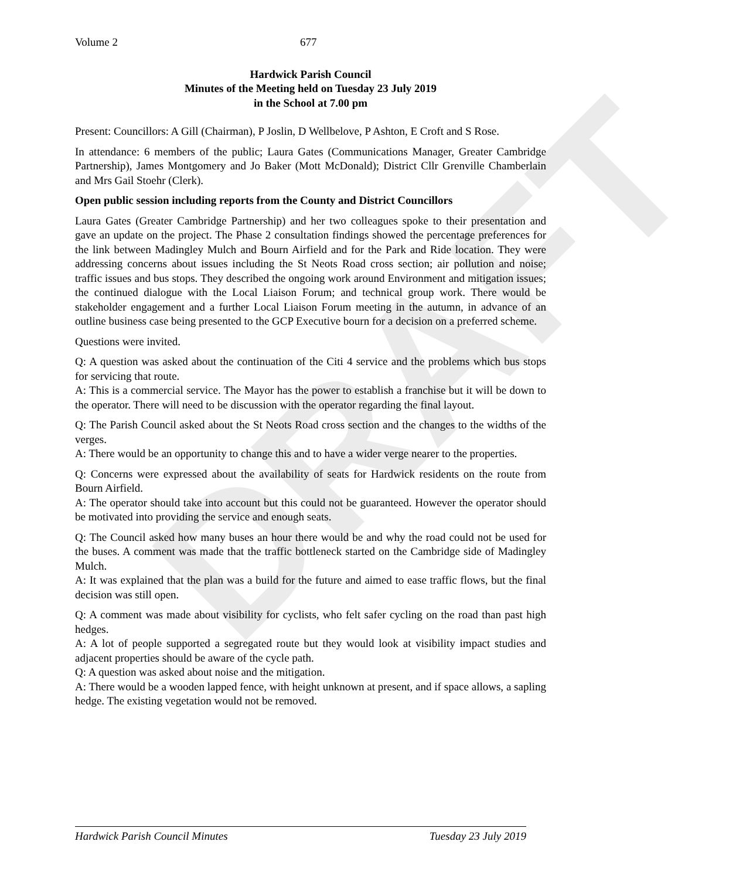DRAFT
Volume 2 677
Hardwick Parish Council
Minutes of the Meeting held on Tuesday 23 July 2019
in the School at 7.00 pm
Present: Councillors: A Gill (Chairman), P Joslin, D Wellbelove, P Ashton, E Croft and S Rose.
In attendance: 6 members of the public; Laura Gates (Communications Manager, Greater Cambridge Partnership), James Montgomery and Jo Baker (Mott McDonald); District Cllr Grenville Chamberlain and Mrs Gail Stoehr (Clerk).
Open public session including reports from the County and District Councillors
Laura Gates (Greater Cambridge Partnership) and her two colleagues spoke to their presentation and gave an update on the project. The Phase 2 consultation findings showed the percentage preferences for the link between Madingley Mulch and Bourn Airfield and for the Park and Ride location. They were addressing concerns about issues including the St Neots Road cross section; air pollution and noise; traffic issues and bus stops. They described the ongoing work around Environment and mitigation issues; the continued dialogue with the Local Liaison Forum; and technical group work. There would be stakeholder engagement and a further Local Liaison Forum meeting in the autumn, in advance of an outline business case being presented to the GCP Executive bourn for a decision on a preferred scheme.
Questions were invited.
Q: A question was asked about the continuation of the Citi 4 service and the problems which bus stops for servicing that route.
A: This is a commercial service. The Mayor has the power to establish a franchise but it will be down to the operator. There will need to be discussion with the operator regarding the final layout.
Q: The Parish Council asked about the St Neots Road cross section and the changes to the widths of the verges.
A: There would be an opportunity to change this and to have a wider verge nearer to the properties.
Q: Concerns were expressed about the availability of seats for Hardwick residents on the route from Bourn Airfield.
A: The operator should take into account but this could not be guaranteed. However the operator should be motivated into providing the service and enough seats.
Q: The Council asked how many buses an hour there would be and why the road could not be used for the buses. A comment was made that the traffic bottleneck started on the Cambridge side of Madingley Mulch.
A: It was explained that the plan was a build for the future and aimed to ease traffic flows, but the final decision was still open.
Q: A comment was made about visibility for cyclists, who felt safer cycling on the road than past high hedges.
A: A lot of people supported a segregated route but they would look at visibility impact studies and adjacent properties should be aware of the cycle path.
Q: A question was asked about noise and the mitigation.
A: There would be a wooden lapped fence, with height unknown at present, and if space allows, a sapling hedge. The existing vegetation would not be removed.
Hardwick Parish Council Minutes Tuesday 23 July 2019